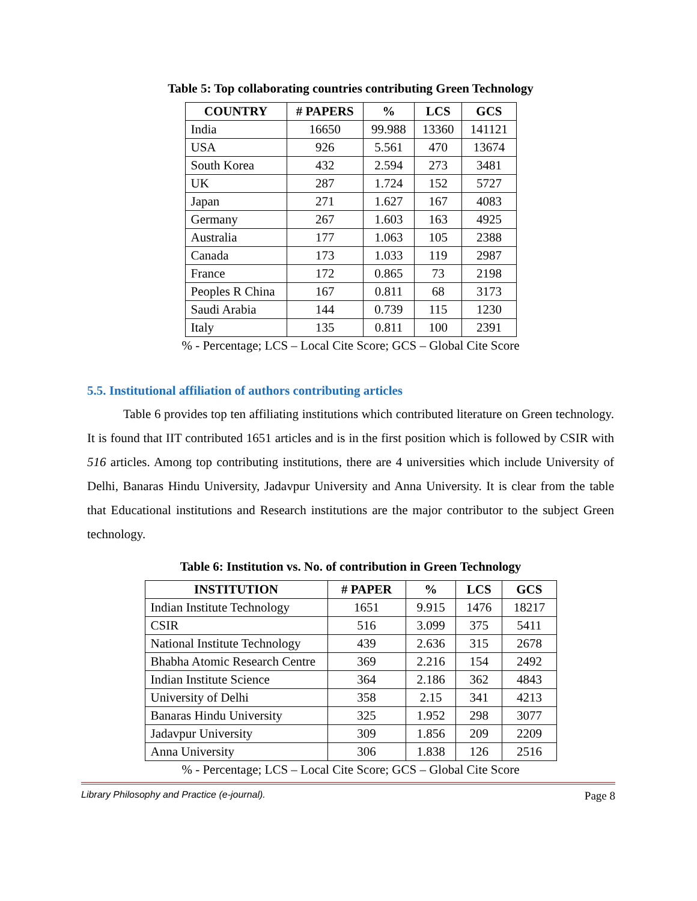Table 5: Top collaborating countries contributing Green Technology
| COUNTRY | # PAPERS | % | LCS | GCS |
| --- | --- | --- | --- | --- |
| India | 16650 | 99.988 | 13360 | 141121 |
| USA | 926 | 5.561 | 470 | 13674 |
| South Korea | 432 | 2.594 | 273 | 3481 |
| UK | 287 | 1.724 | 152 | 5727 |
| Japan | 271 | 1.627 | 167 | 4083 |
| Germany | 267 | 1.603 | 163 | 4925 |
| Australia | 177 | 1.063 | 105 | 2388 |
| Canada | 173 | 1.033 | 119 | 2987 |
| France | 172 | 0.865 | 73 | 2198 |
| Peoples R China | 167 | 0.811 | 68 | 3173 |
| Saudi Arabia | 144 | 0.739 | 115 | 1230 |
| Italy | 135 | 0.811 | 100 | 2391 |
% - Percentage; LCS – Local Cite Score; GCS – Global Cite Score
5.5. Institutional affiliation of authors contributing articles
Table 6 provides top ten affiliating institutions which contributed literature on Green technology. It is found that IIT contributed 1651 articles and is in the first position which is followed by CSIR with 516 articles. Among top contributing institutions, there are 4 universities which include University of Delhi, Banaras Hindu University, Jadavpur University and Anna University. It is clear from the table that Educational institutions and Research institutions are the major contributor to the subject Green technology.
Table 6: Institution vs. No. of contribution in Green Technology
| INSTITUTION | # PAPER | % | LCS | GCS |
| --- | --- | --- | --- | --- |
| Indian Institute Technology | 1651 | 9.915 | 1476 | 18217 |
| CSIR | 516 | 3.099 | 375 | 5411 |
| National Institute Technology | 439 | 2.636 | 315 | 2678 |
| Bhabha Atomic Research Centre | 369 | 2.216 | 154 | 2492 |
| Indian Institute Science | 364 | 2.186 | 362 | 4843 |
| University of Delhi | 358 | 2.15 | 341 | 4213 |
| Banaras Hindu University | 325 | 1.952 | 298 | 3077 |
| Jadavpur University | 309 | 1.856 | 209 | 2209 |
| Anna University | 306 | 1.838 | 126 | 2516 |
% - Percentage; LCS – Local Cite Score; GCS – Global Cite Score
Library Philosophy and Practice (e-journal). Page 8